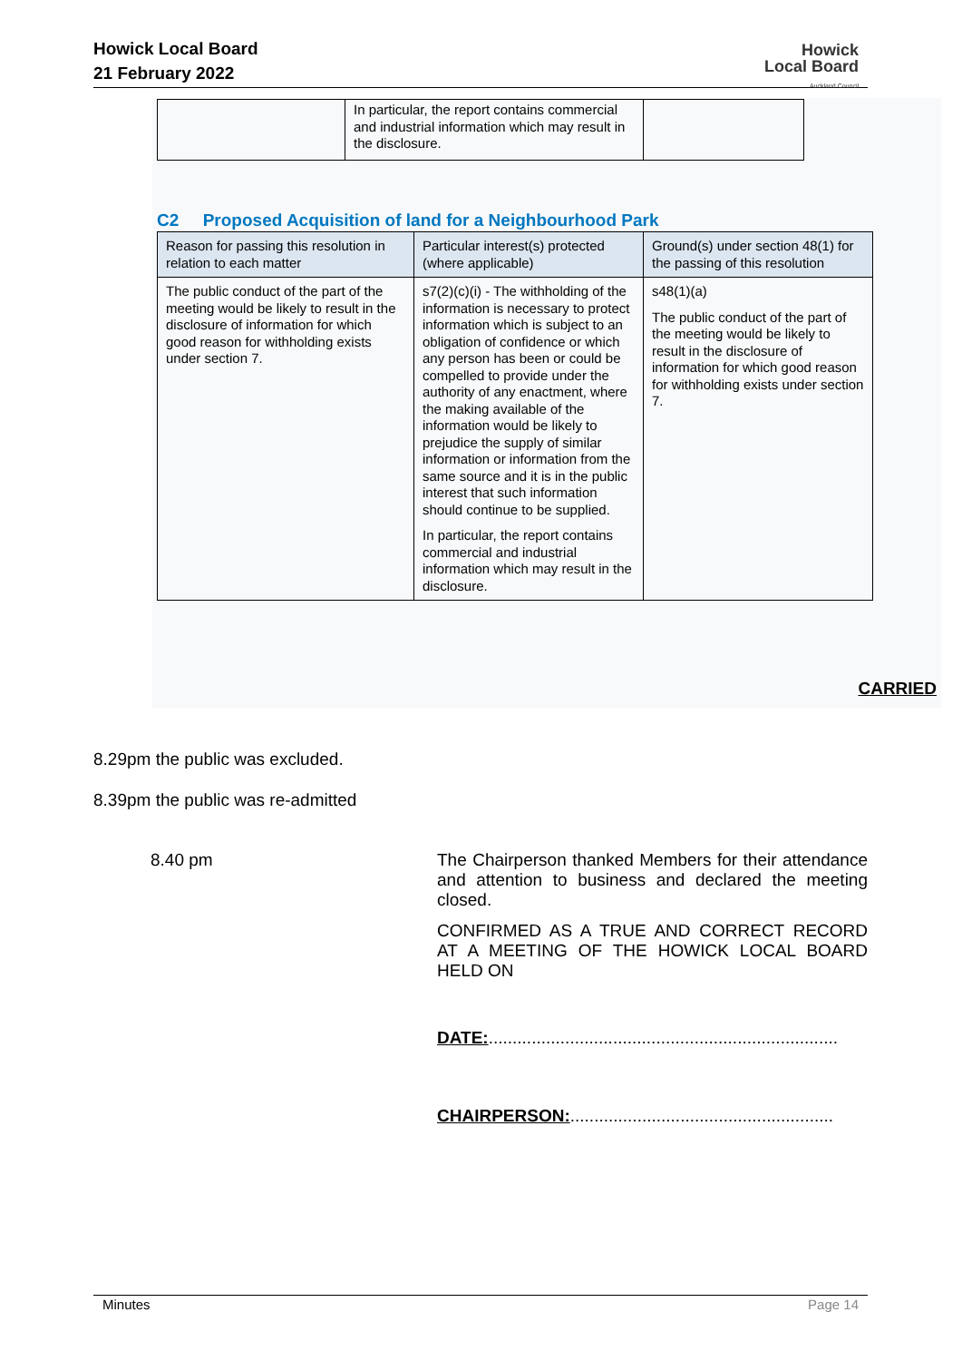Howick Local Board
21 February 2022
Howick
Local Board
Auckland Council
| | In particular, the report contains commercial and industrial information which may result in the disclosure. | |
C2 Proposed Acquisition of land for a Neighbourhood Park
| Reason for passing this resolution in relation to each matter | Particular interest(s) protected (where applicable) | Ground(s) under section 48(1) for the passing of this resolution |
| --- | --- | --- |
| The public conduct of the part of the meeting would be likely to result in the disclosure of information for which good reason for withholding exists under section 7. | s7(2)(c)(i) - The withholding of the information is necessary to protect information which is subject to an obligation of confidence or which any person has been or could be compelled to provide under the authority of any enactment, where the making available of the information would be likely to prejudice the supply of similar information or information from the same source and it is in the public interest that such information should continue to be supplied. In particular, the report contains commercial and industrial information which may result in the disclosure. | s48(1)(a) The public conduct of the part of the meeting would be likely to result in the disclosure of information for which good reason for withholding exists under section 7. |
CARRIED
8.29pm the public was excluded.
8.39pm the public was re-admitted
8.40 pm
The Chairperson thanked Members for their attendance and attention to business and declared the meeting closed.
CONFIRMED AS A TRUE AND CORRECT RECORD AT A MEETING OF THE HOWICK LOCAL BOARD HELD ON
DATE:.........................................................................
CHAIRPERSON:.......................................................
Minutes Page 14